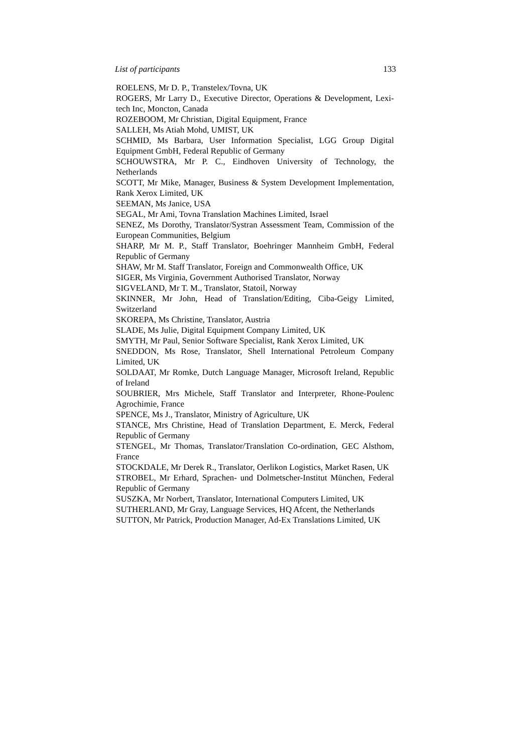List of participants 133
ROELENS, Mr D. P., Transtelex/Tovna, UK
ROGERS, Mr Larry D., Executive Director, Operations & Development, Lexi-tech Inc, Moncton, Canada
ROZEBOOM, Mr Christian, Digital Equipment, France
SALLEH, Ms Atiah Mohd, UMIST, UK
SCHMID, Ms Barbara, User Information Specialist, LGG Group Digital Equipment GmbH, Federal Republic of Germany
SCHOUWSTRA, Mr P. C., Eindhoven University of Technology, the Netherlands
SCOTT, Mr Mike, Manager, Business & System Development Implementation, Rank Xerox Limited, UK
SEEMAN, Ms Janice, USA
SEGAL, Mr Ami, Tovna Translation Machines Limited, Israel
SENEZ, Ms Dorothy, Translator/Systran Assessment Team, Commission of the European Communities, Belgium
SHARP, Mr M. P., Staff Translator, Boehringer Mannheim GmbH, Federal Republic of Germany
SHAW, Mr M. Staff Translator, Foreign and Commonwealth Office, UK
SIGER, Ms Virginia, Government Authorised Translator, Norway
SIGVELAND, Mr T. M., Translator, Statoil, Norway
SKINNER, Mr John, Head of Translation/Editing, Ciba-Geigy Limited, Switzerland
SKOREPA, Ms Christine, Translator, Austria
SLADE, Ms Julie, Digital Equipment Company Limited, UK
SMYTH, Mr Paul, Senior Software Specialist, Rank Xerox Limited, UK
SNEDDON, Ms Rose, Translator, Shell International Petroleum Company Limited, UK
SOLDAAT, Mr Romke, Dutch Language Manager, Microsoft Ireland, Republic of Ireland
SOUBRIER, Mrs Michele, Staff Translator and Interpreter, Rhone-Poulenc Agrochimie, France
SPENCE, Ms J., Translator, Ministry of Agriculture, UK
STANCE, Mrs Christine, Head of Translation Department, E. Merck, Federal Republic of Germany
STENGEL, Mr Thomas, Translator/Translation Co-ordination, GEC Alsthom, France
STOCKDALE, Mr Derek R., Translator, Oerlikon Logistics, Market Rasen, UK
STROBEL, Mr Erhard, Sprachen- und Dolmetscher-Institut München, Federal Republic of Germany
SUSZKA, Mr Norbert, Translator, International Computers Limited, UK
SUTHERLAND, Mr Gray, Language Services, HQ Afcent, the Netherlands
SUTTON, Mr Patrick, Production Manager, Ad-Ex Translations Limited, UK